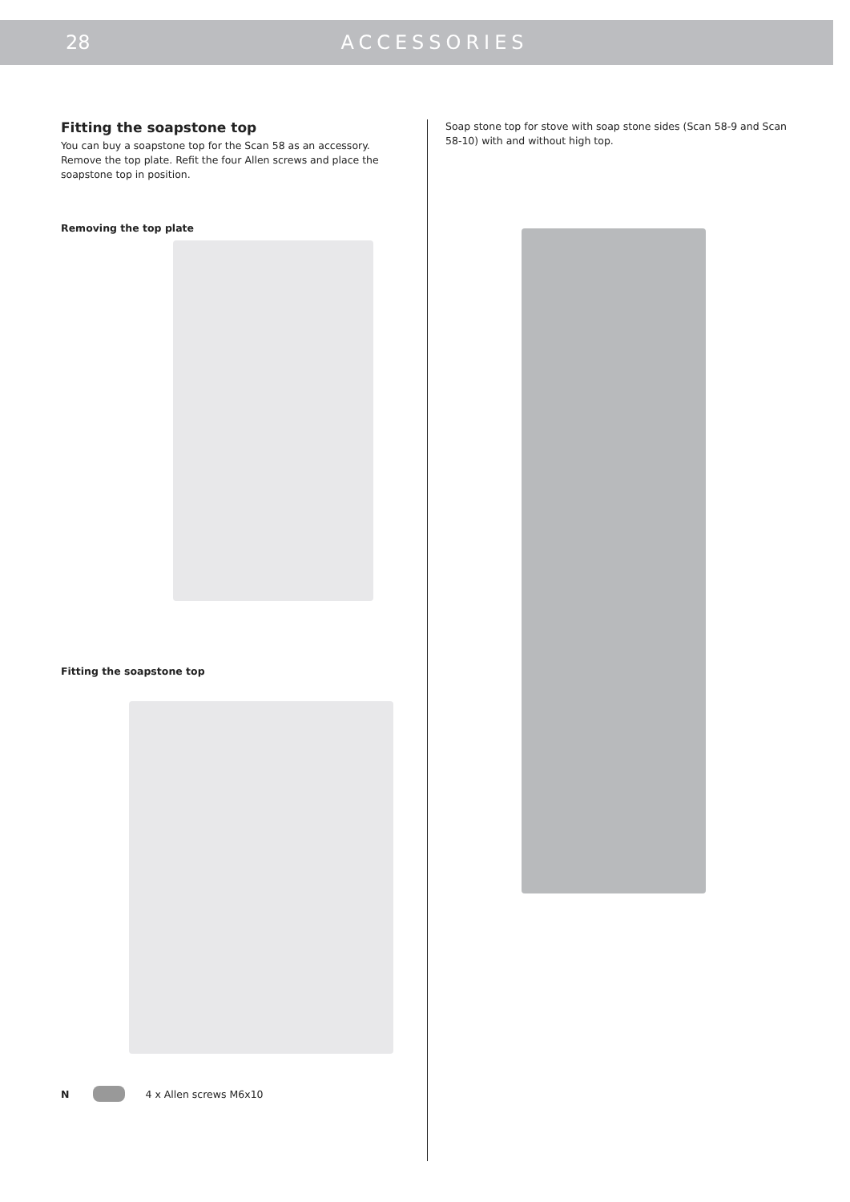28 ACCESSORIES
Fitting the soapstone top
You can buy a soapstone top for the Scan 58 as an accessory. Remove the top plate. Refit the four Allen screws and place the soapstone top in position.
Removing the top plate
Fitting the soapstone top
N 4 x Allen screws M6x10
Soap stone top for stove with soap stone sides (Scan 58-9 and Scan 58-10) with and without high top.